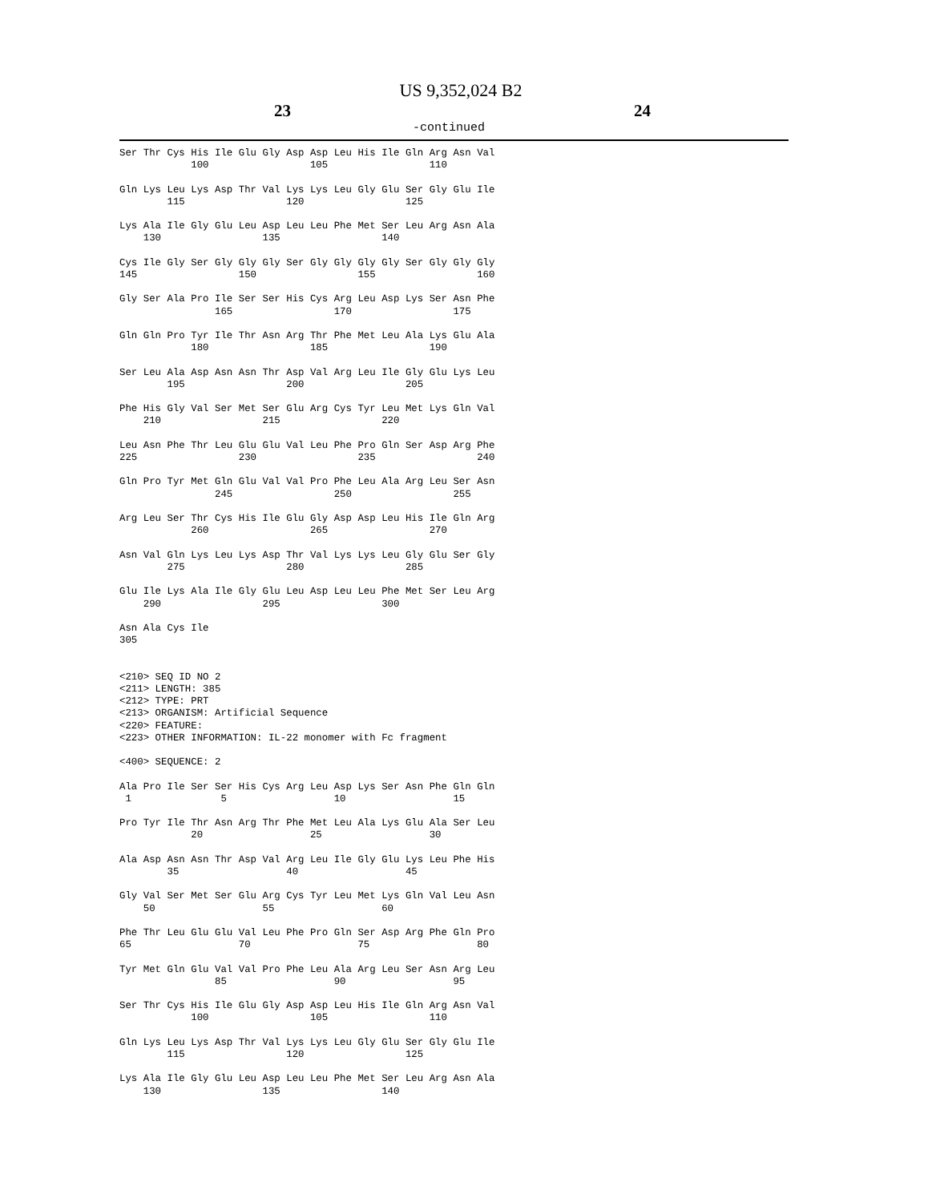US 9,352,024 B2
23 24
-continued
Ser Thr Cys His Ile Glu Gly Asp Asp Leu His Ile Gln Arg Asn Val
            100                 105                 110

Gln Lys Leu Lys Asp Thr Val Lys Lys Leu Gly Glu Ser Gly Glu Ile
        115                 120                 125

Lys Ala Ile Gly Glu Leu Asp Leu Leu Phe Met Ser Leu Arg Asn Ala
    130                 135                 140

Cys Ile Gly Ser Gly Gly Gly Ser Gly Gly Gly Gly Ser Gly Gly Gly
145                 150                 155                 160

Gly Ser Ala Pro Ile Ser Ser His Cys Arg Leu Asp Lys Ser Asn Phe
                165                 170                 175

Gln Gln Pro Tyr Ile Thr Asn Arg Thr Phe Met Leu Ala Lys Glu Ala
            180                 185                 190

Ser Leu Ala Asp Asn Asn Thr Asp Val Arg Leu Ile Gly Glu Lys Leu
        195                 200                 205

Phe His Gly Val Ser Met Ser Glu Arg Cys Tyr Leu Met Lys Gln Val
    210                 215                 220

Leu Asn Phe Thr Leu Glu Glu Val Leu Phe Pro Gln Ser Asp Arg Phe
225                 230                 235                 240

Gln Pro Tyr Met Gln Glu Val Val Pro Phe Leu Ala Arg Leu Ser Asn
                245                 250                 255

Arg Leu Ser Thr Cys His Ile Glu Gly Asp Asp Leu His Ile Gln Arg
            260                 265                 270

Asn Val Gln Lys Leu Lys Asp Thr Val Lys Lys Leu Gly Glu Ser Gly
        275                 280                 285

Glu Ile Lys Ala Ile Gly Glu Leu Asp Leu Leu Phe Met Ser Leu Arg
    290                 295                 300

Asn Ala Cys Ile
305


<210> SEQ ID NO 2
<211> LENGTH: 385
<212> TYPE: PRT
<213> ORGANISM: Artificial Sequence
<220> FEATURE:
<223> OTHER INFORMATION: IL-22 monomer with Fc fragment

<400> SEQUENCE: 2

Ala Pro Ile Ser Ser His Cys Arg Leu Asp Lys Ser Asn Phe Gln Gln
 1               5                  10                  15

Pro Tyr Ile Thr Asn Arg Thr Phe Met Leu Ala Lys Glu Ala Ser Leu
            20                  25                  30

Ala Asp Asn Asn Thr Asp Val Arg Leu Ile Gly Glu Lys Leu Phe His
        35                  40                  45

Gly Val Ser Met Ser Glu Arg Cys Tyr Leu Met Lys Gln Val Leu Asn
    50                  55                  60

Phe Thr Leu Glu Glu Val Leu Phe Pro Gln Ser Asp Arg Phe Gln Pro
65                  70                  75                  80

Tyr Met Gln Glu Val Val Pro Phe Leu Ala Arg Leu Ser Asn Arg Leu
                85                  90                  95

Ser Thr Cys His Ile Glu Gly Asp Asp Leu His Ile Gln Arg Asn Val
            100                 105                 110

Gln Lys Leu Lys Asp Thr Val Lys Lys Leu Gly Glu Ser Gly Glu Ile
        115                 120                 125

Lys Ala Ile Gly Glu Leu Asp Leu Leu Phe Met Ser Leu Arg Asn Ala
    130                 135                 140